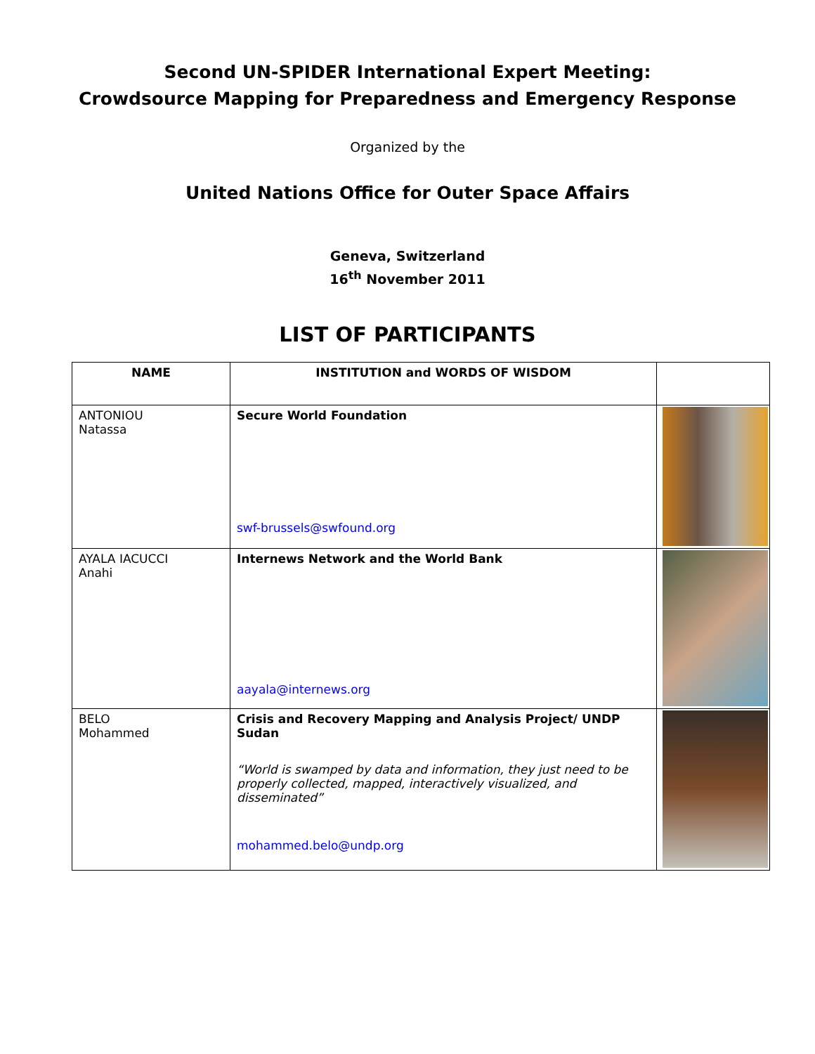Second UN-SPIDER International Expert Meeting:
Crowdsource Mapping for Preparedness and Emergency Response
Organized by the
United Nations Office for Outer Space Affairs
Geneva, Switzerland
16<sup>th</sup> November 2011
LIST OF PARTICIPANTS
| NAME | INSTITUTION and WORDS OF WISDOM | |
| --- | --- | --- |
| ANTONIOU Natassa | Secure World Foundation swf-brussels@swfound.org | |
| AYALA IACUCCI Anahi | Internews Network and the World Bank aayala@internews.org | |
| BELO Mohammed | Crisis and Recovery Mapping and Analysis Project/ UNDP Sudan “World is swamped by data and information, they just need to be properly collected, mapped, interactively visualized, and disseminated” mohammed.belo@undp.org | |